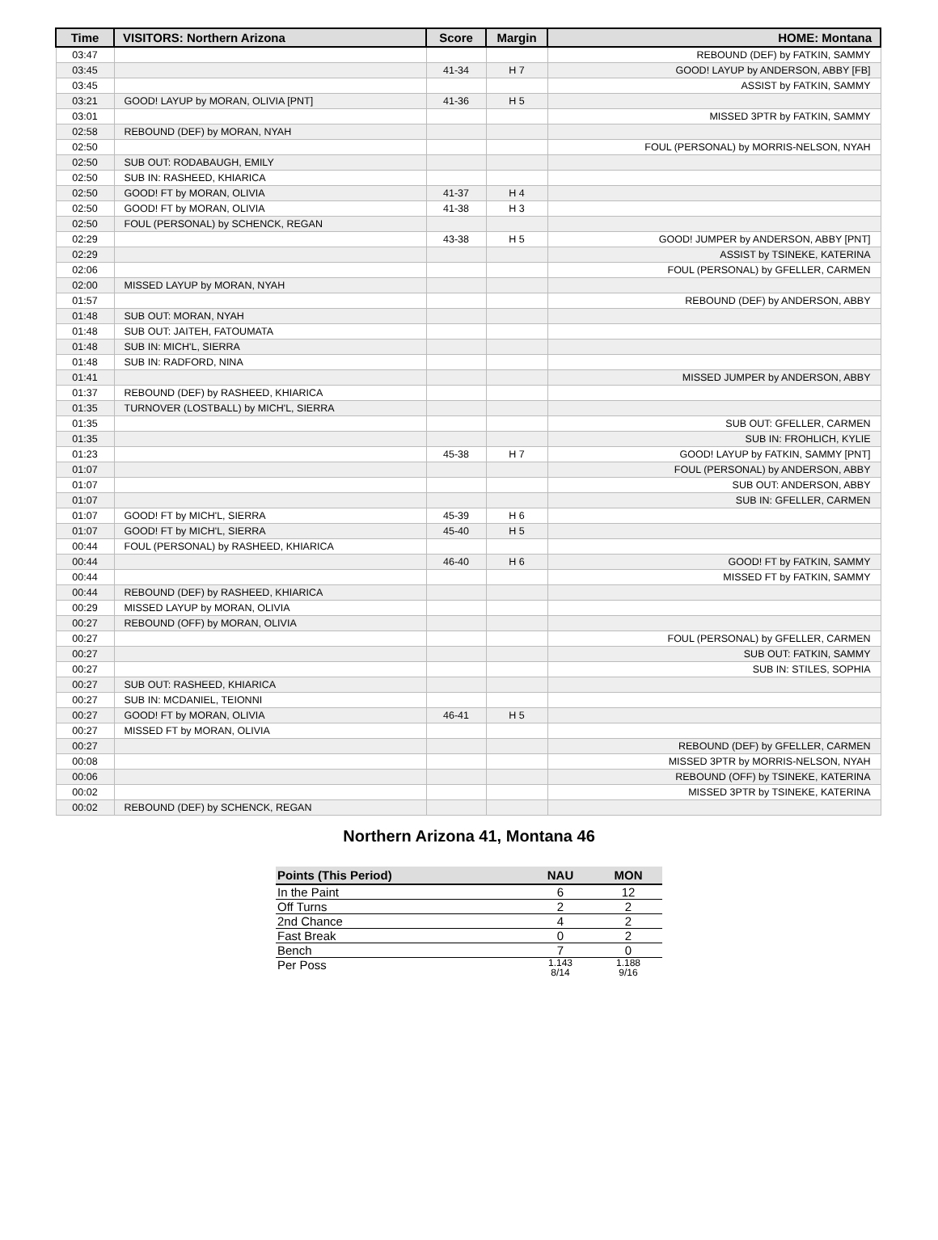| Time | VISITORS: Northern Arizona | Score | Margin | HOME: Montana |
| --- | --- | --- | --- | --- |
| 03:47 | | | | REBOUND (DEF) by FATKIN, SAMMY |
| 03:45 | | 41-34 | H 7 | GOOD! LAYUP by ANDERSON, ABBY [FB] |
| 03:45 | | | | ASSIST by FATKIN, SAMMY |
| 03:21 | GOOD! LAYUP by MORAN, OLIVIA [PNT] | 41-36 | H 5 | |
| 03:01 | | | | MISSED 3PTR by FATKIN, SAMMY |
| 02:58 | REBOUND (DEF) by MORAN, NYAH | | | |
| 02:50 | | | | FOUL (PERSONAL) by MORRIS-NELSON, NYAH |
| 02:50 | SUB OUT: RODABAUGH, EMILY | | | |
| 02:50 | SUB IN: RASHEED, KHIARICA | | | |
| 02:50 | GOOD! FT by MORAN, OLIVIA | 41-37 | H 4 | |
| 02:50 | GOOD! FT by MORAN, OLIVIA | 41-38 | H 3 | |
| 02:50 | FOUL (PERSONAL) by SCHENCK, REGAN | | | |
| 02:29 | | 43-38 | H 5 | GOOD! JUMPER by ANDERSON, ABBY [PNT] |
| 02:29 | | | | ASSIST by TSINEKE, KATERINA |
| 02:06 | | | | FOUL (PERSONAL) by GFELLER, CARMEN |
| 02:00 | MISSED LAYUP by MORAN, NYAH | | | |
| 01:57 | | | | REBOUND (DEF) by ANDERSON, ABBY |
| 01:48 | SUB OUT: MORAN, NYAH | | | |
| 01:48 | SUB OUT: JAITEH, FATOUMATA | | | |
| 01:48 | SUB IN: MICH'L, SIERRA | | | |
| 01:48 | SUB IN: RADFORD, NINA | | | |
| 01:41 | | | | MISSED JUMPER by ANDERSON, ABBY |
| 01:37 | REBOUND (DEF) by RASHEED, KHIARICA | | | |
| 01:35 | TURNOVER (LOSTBALL) by MICH'L, SIERRA | | | |
| 01:35 | | | | SUB OUT: GFELLER, CARMEN |
| 01:35 | | | | SUB IN: FROHLICH, KYLIE |
| 01:23 | | 45-38 | H 7 | GOOD! LAYUP by FATKIN, SAMMY [PNT] |
| 01:07 | | | | FOUL (PERSONAL) by ANDERSON, ABBY |
| 01:07 | | | | SUB OUT: ANDERSON, ABBY |
| 01:07 | | | | SUB IN: GFELLER, CARMEN |
| 01:07 | GOOD! FT by MICH'L, SIERRA | 45-39 | H 6 | |
| 01:07 | GOOD! FT by MICH'L, SIERRA | 45-40 | H 5 | |
| 00:44 | FOUL (PERSONAL) by RASHEED, KHIARICA | | | |
| 00:44 | | 46-40 | H 6 | GOOD! FT by FATKIN, SAMMY |
| 00:44 | | | | MISSED FT by FATKIN, SAMMY |
| 00:44 | REBOUND (DEF) by RASHEED, KHIARICA | | | |
| 00:29 | MISSED LAYUP by MORAN, OLIVIA | | | |
| 00:27 | REBOUND (OFF) by MORAN, OLIVIA | | | |
| 00:27 | | | | FOUL (PERSONAL) by GFELLER, CARMEN |
| 00:27 | | | | SUB OUT: FATKIN, SAMMY |
| 00:27 | | | | SUB IN: STILES, SOPHIA |
| 00:27 | SUB OUT: RASHEED, KHIARICA | | | |
| 00:27 | SUB IN: MCDANIEL, TEIONNI | | | |
| 00:27 | GOOD! FT by MORAN, OLIVIA | 46-41 | H 5 | |
| 00:27 | MISSED FT by MORAN, OLIVIA | | | |
| 00:27 | | | | REBOUND (DEF) by GFELLER, CARMEN |
| 00:08 | | | | MISSED 3PTR by MORRIS-NELSON, NYAH |
| 00:06 | | | | REBOUND (OFF) by TSINEKE, KATERINA |
| 00:02 | | | | MISSED 3PTR by TSINEKE, KATERINA |
| 00:02 | REBOUND (DEF) by SCHENCK, REGAN | | | |
Northern Arizona 41, Montana 46
| Points (This Period) | NAU | MON |
| --- | --- | --- |
| In the Paint | 6 | 12 |
| Off Turns | 2 | 2 |
| 2nd Chance | 4 | 2 |
| Fast Break | 0 | 2 |
| Bench | 7 | 0 |
| Per Poss | 1.143 8/14 | 1.188 9/16 |